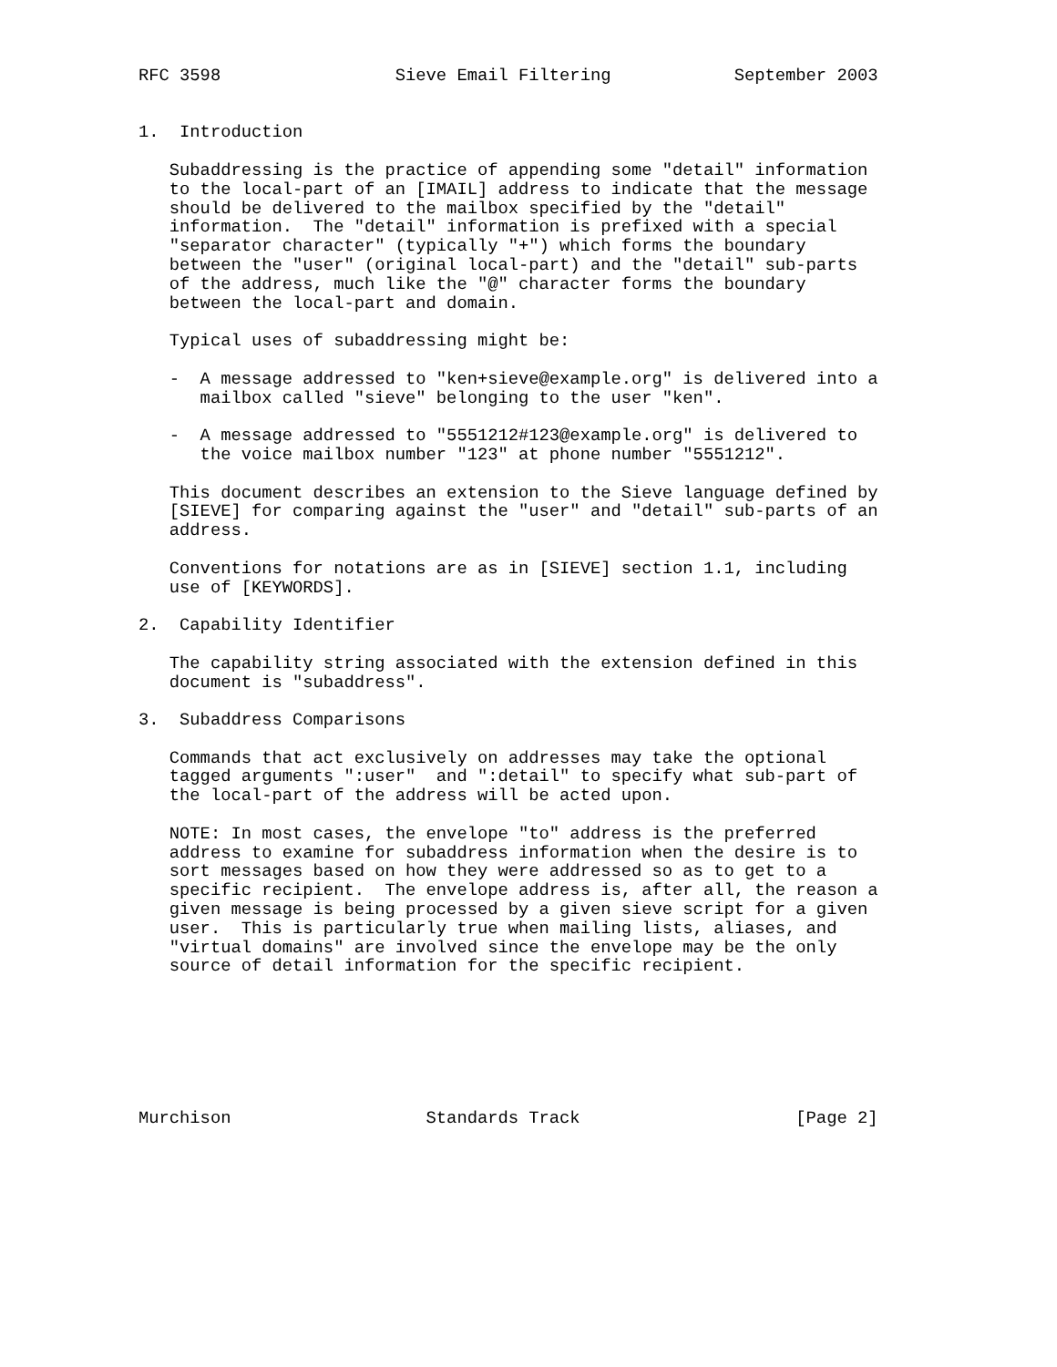RFC 3598                 Sieve Email Filtering            September 2003


1.  Introduction

   Subaddressing is the practice of appending some "detail" information
   to the local-part of an [IMAIL] address to indicate that the message
   should be delivered to the mailbox specified by the "detail"
   information.  The "detail" information is prefixed with a special
   "separator character" (typically "+") which forms the boundary
   between the "user" (original local-part) and the "detail" sub-parts
   of the address, much like the "@" character forms the boundary
   between the local-part and domain.

   Typical uses of subaddressing might be:

   -  A message addressed to "ken+sieve@example.org" is delivered into a
      mailbox called "sieve" belonging to the user "ken".

   -  A message addressed to "5551212#123@example.org" is delivered to
      the voice mailbox number "123" at phone number "5551212".

   This document describes an extension to the Sieve language defined by
   [SIEVE] for comparing against the "user" and "detail" sub-parts of an
   address.

   Conventions for notations are as in [SIEVE] section 1.1, including
   use of [KEYWORDS].

2.  Capability Identifier

   The capability string associated with the extension defined in this
   document is "subaddress".

3.  Subaddress Comparisons

   Commands that act exclusively on addresses may take the optional
   tagged arguments ":user"  and ":detail" to specify what sub-part of
   the local-part of the address will be acted upon.

   NOTE: In most cases, the envelope "to" address is the preferred
   address to examine for subaddress information when the desire is to
   sort messages based on how they were addressed so as to get to a
   specific recipient.  The envelope address is, after all, the reason a
   given message is being processed by a given sieve script for a given
   user.  This is particularly true when mailing lists, aliases, and
   "virtual domains" are involved since the envelope may be the only
   source of detail information for the specific recipient.







Murchison                   Standards Track                     [Page 2]